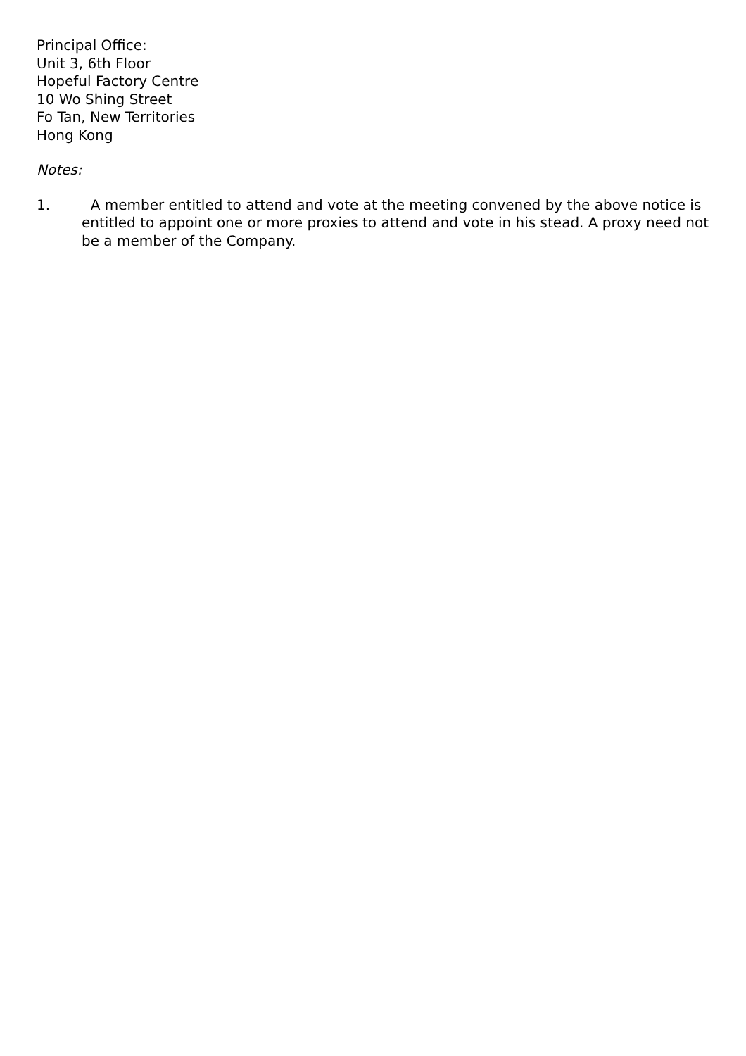Principal Office:
Unit 3, 6th Floor
Hopeful Factory Centre
10 Wo Shing Street
Fo Tan, New Territories
Hong Kong
Notes:
1. A member entitled to attend and vote at the meeting convened by the above notice is entitled to appoint one or more proxies to attend and vote in his stead. A proxy need not be a member of the Company.